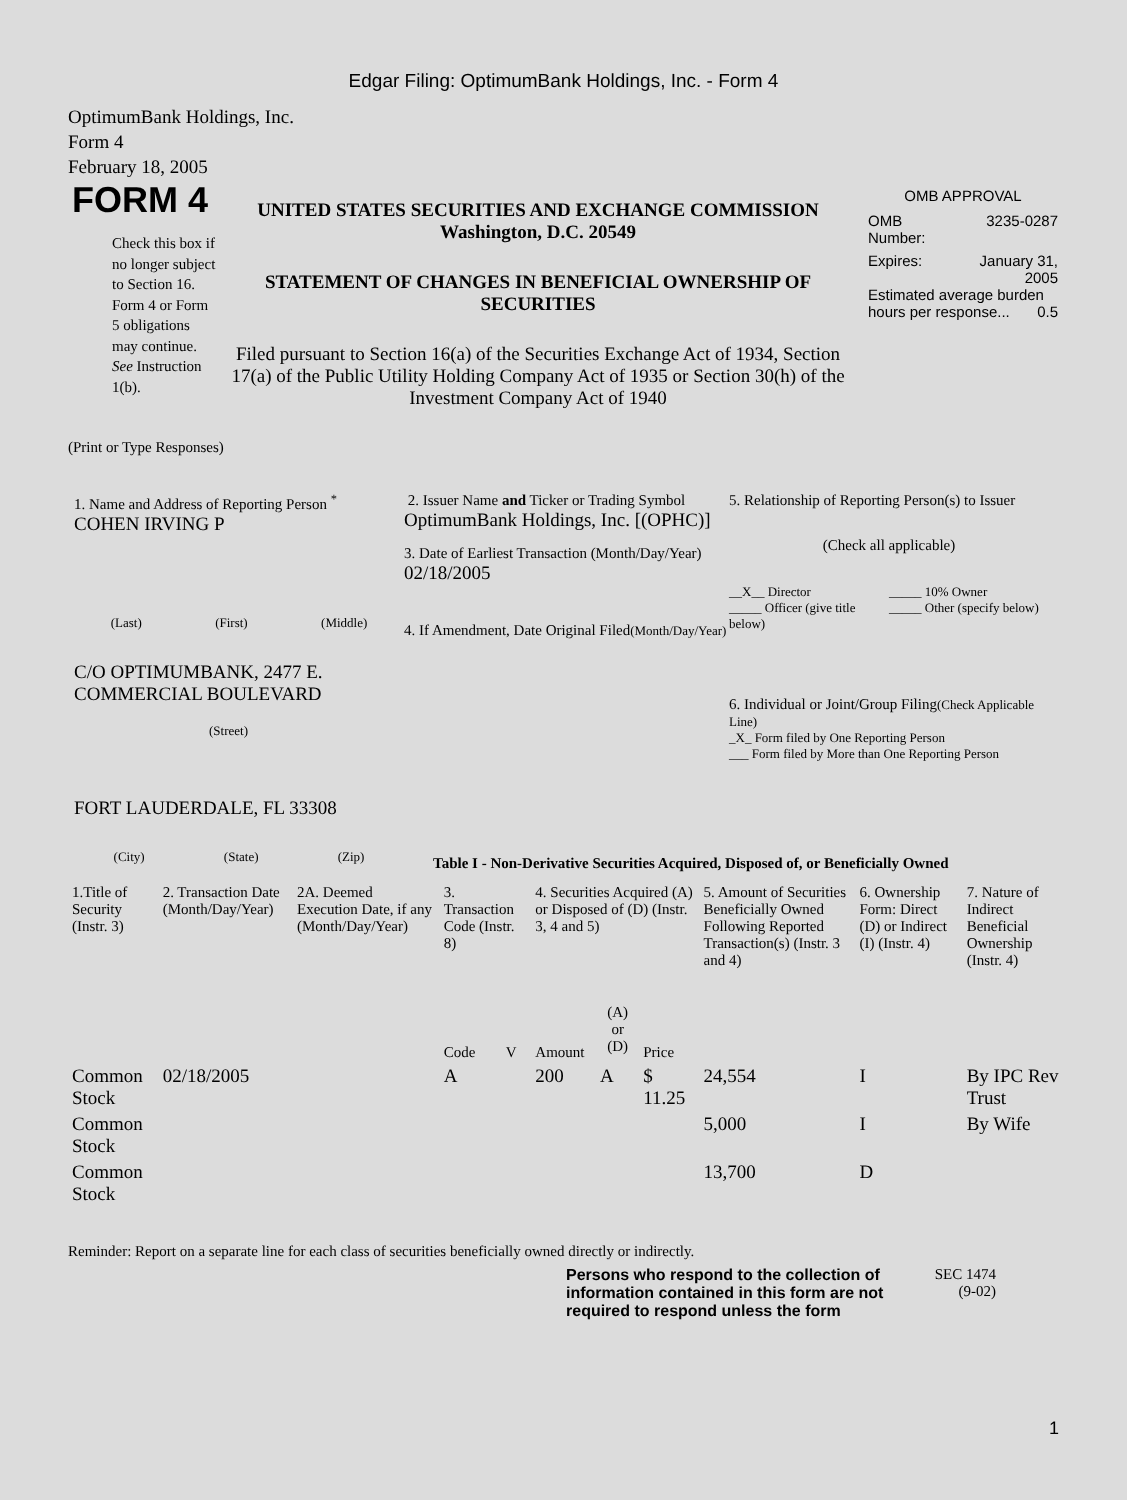Edgar Filing: OptimumBank Holdings, Inc. - Form 4
OptimumBank Holdings, Inc.
Form 4
February 18, 2005
FORM 4
Check this box if no longer subject to Section 16. Form 4 or Form 5 obligations may continue. See Instruction 1(b).
UNITED STATES SECURITIES AND EXCHANGE COMMISSION
Washington, D.C. 20549
STATEMENT OF CHANGES IN BENEFICIAL OWNERSHIP OF SECURITIES
Filed pursuant to Section 16(a) of the Securities Exchange Act of 1934, Section 17(a) of the Public Utility Holding Company Act of 1935 or Section 30(h) of the Investment Company Act of 1940
OMB APPROVAL
| OMB Number: | 3235-0287 |
| Expires: | January 31, 2005 |
| Estimated average burden hours per response... 0.5 | |
(Print or Type Responses)
1. Name and Address of Reporting Person <sup>*</sup>
COHEN IRVING P
(Last) (First) (Middle)
C/O OPTIMUMBANK, 2477 E. COMMERCIAL BOULEVARD
(Street)
FORT LAUDERDALE, FL 33308
(City) (State) (Zip)
2. Issuer Name and Ticker or Trading Symbol
OptimumBank Holdings, Inc. [(OPHC)]
3. Date of Earliest Transaction (Month/Day/Year)
02/18/2005
4. If Amendment, Date Original Filed(Month/Day/Year)
5. Relationship of Reporting Person(s) to Issuer
(Check all applicable)
__X__ Director
_____ Officer (give title below)
_____ 10% Owner
_____ Other (specify below)
6. Individual or Joint/Group Filing(Check Applicable Line)
_X_ Form filed by One Reporting Person
___ Form filed by More than One Reporting Person
Table I - Non-Derivative Securities Acquired, Disposed of, or Beneficially Owned
| 1.Title of Security (Instr. 3) | 2. Transaction Date (Month/Day/Year) | 2A. Deemed Execution Date, if any (Month/Day/Year) | 3. Transaction Code (Instr. 8) | | 4. Securities Acquired (A) or Disposed of (D) (Instr. 3, 4 and 5) | | | 5. Amount of Securities Beneficially Owned Following Reported Transaction(s) (Instr. 3 and 4) | 6. Ownership Form: Direct (D) or Indirect (I) (Instr. 4) | 7. Nature of Indirect Beneficial Ownership (Instr. 4) |
| --- | --- | --- | --- | --- | --- | --- | --- | --- | --- | --- |
| | | | Code | V | Amount | (A) or (D) | Price | | | |
| Common Stock | 02/18/2005 | | A | | 200 | A | $ 11.25 | 24,554 | I | By IPC Rev Trust |
| Common Stock | | | | | | | | 5,000 | I | By Wife |
| Common Stock | | | | | | | | 13,700 | D | |
Reminder: Report on a separate line for each class of securities beneficially owned directly or indirectly.
Persons who respond to the collection of information contained in this form are not required to respond unless the form
SEC 1474
(9-02)
1